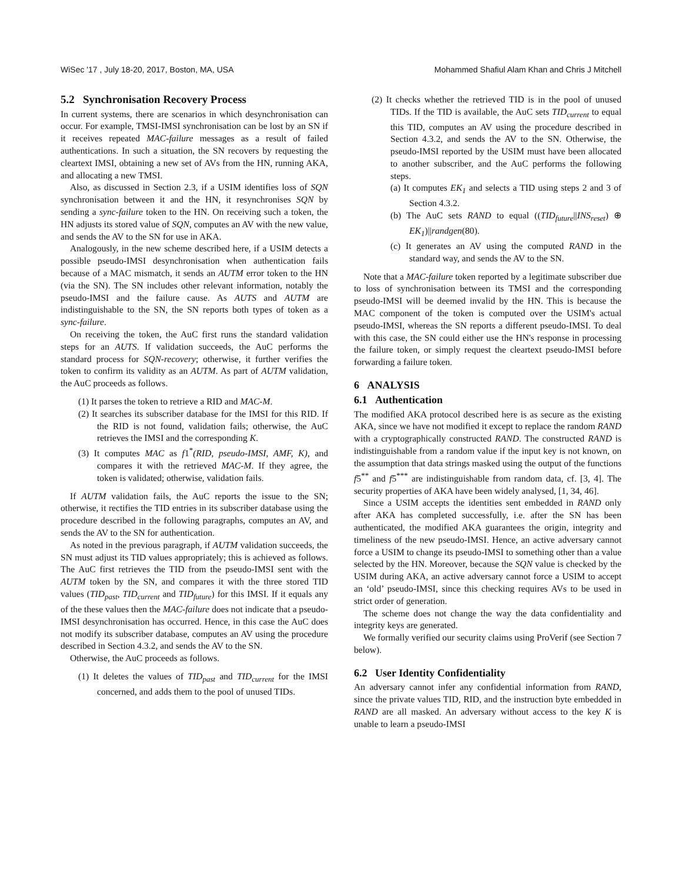WiSec '17 , July 18-20, 2017, Boston, MA, USA Mohammed Shafiul Alam Khan and Chris J Mitchell
5.2 Synchronisation Recovery Process
In current systems, there are scenarios in which desynchronisation can occur. For example, TMSI-IMSI synchronisation can be lost by an SN if it receives repeated MAC-failure messages as a result of failed authentications. In such a situation, the SN recovers by requesting the cleartext IMSI, obtaining a new set of AVs from the HN, running AKA, and allocating a new TMSI.
Also, as discussed in Section 2.3, if a USIM identifies loss of SQN synchronisation between it and the HN, it resynchronises SQN by sending a sync-failure token to the HN. On receiving such a token, the HN adjusts its stored value of SQN, computes an AV with the new value, and sends the AV to the SN for use in AKA.
Analogously, in the new scheme described here, if a USIM detects a possible pseudo-IMSI desynchronisation when authentication fails because of a MAC mismatch, it sends an AUTM error token to the HN (via the SN). The SN includes other relevant information, notably the pseudo-IMSI and the failure cause. As AUTS and AUTM are indistinguishable to the SN, the SN reports both types of token as a sync-failure.
On receiving the token, the AuC first runs the standard validation steps for an AUTS. If validation succeeds, the AuC performs the standard process for SQN-recovery; otherwise, it further verifies the token to confirm its validity as an AUTM. As part of AUTM validation, the AuC proceeds as follows.
(1) It parses the token to retrieve a RID and MAC-M.
(2) It searches its subscriber database for the IMSI for this RID. If the RID is not found, validation fails; otherwise, the AuC retrieves the IMSI and the corresponding K.
(3) It computes MAC as f1<sup>*</sup>(RID, pseudo-IMSI, AMF, K), and compares it with the retrieved MAC-M. If they agree, the token is validated; otherwise, validation fails.
If AUTM validation fails, the AuC reports the issue to the SN; otherwise, it rectifies the TID entries in its subscriber database using the procedure described in the following paragraphs, computes an AV, and sends the AV to the SN for authentication.
As noted in the previous paragraph, if AUTM validation succeeds, the SN must adjust its TID values appropriately; this is achieved as follows. The AuC first retrieves the TID from the pseudo-IMSI sent with the AUTM token by the SN, and compares it with the three stored TID values (TID<sub>past</sub>, TID<sub>current</sub> and TID<sub>future</sub>) for this IMSI. If it equals any of the these values then the MAC-failure does not indicate that a pseudo-IMSI desynchronisation has occurred. Hence, in this case the AuC does not modify its subscriber database, computes an AV using the procedure described in Section 4.3.2, and sends the AV to the SN.
Otherwise, the AuC proceeds as follows.
(1) It deletes the values of TID<sub>past</sub> and TID<sub>current</sub> for the IMSI concerned, and adds them to the pool of unused TIDs.
(2) It checks whether the retrieved TID is in the pool of unused TIDs. If the TID is available, the AuC sets TID<sub>current</sub> to equal this TID, computes an AV using the procedure described in Section 4.3.2, and sends the AV to the SN. Otherwise, the pseudo-IMSI reported by the USIM must have been allocated to another subscriber, and the AuC performs the following steps.
(a) It computes EK<sub>1</sub> and selects a TID using steps 2 and 3 of Section 4.3.2.
(b) The AuC sets RAND to equal ((TID<sub>future</sub>||INS<sub>reset</sub>) ⊕ EK<sub>1</sub>)||randgen(80).
(c) It generates an AV using the computed RAND in the standard way, and sends the AV to the SN.
Note that a MAC-failure token reported by a legitimate subscriber due to loss of synchronisation between its TMSI and the corresponding pseudo-IMSI will be deemed invalid by the HN. This is because the MAC component of the token is computed over the USIM's actual pseudo-IMSI, whereas the SN reports a different pseudo-IMSI. To deal with this case, the SN could either use the HN's response in processing the failure token, or simply request the cleartext pseudo-IMSI before forwarding a failure token.
6 ANALYSIS
6.1 Authentication
The modified AKA protocol described here is as secure as the existing AKA, since we have not modified it except to replace the random RAND with a cryptographically constructed RAND. The constructed RAND is indistinguishable from a random value if the input key is not known, on the assumption that data strings masked using the output of the functions f5<sup>**</sup> and f5<sup>***</sup> are indistinguishable from random data, cf. [3, 4]. The security properties of AKA have been widely analysed, [1, 34, 46].
Since a USIM accepts the identities sent embedded in RAND only after AKA has completed successfully, i.e. after the SN has been authenticated, the modified AKA guarantees the origin, integrity and timeliness of the new pseudo-IMSI. Hence, an active adversary cannot force a USIM to change its pseudo-IMSI to something other than a value selected by the HN. Moreover, because the SQN value is checked by the USIM during AKA, an active adversary cannot force a USIM to accept an ‘old’ pseudo-IMSI, since this checking requires AVs to be used in strict order of generation.
The scheme does not change the way the data confidentiality and integrity keys are generated.
We formally verified our security claims using ProVerif (see Section 7 below).
6.2 User Identity Confidentiality
An adversary cannot infer any confidential information from RAND, since the private values TID, RID, and the instruction byte embedded in RAND are all masked. An adversary without access to the key K is unable to learn a pseudo-IMSI